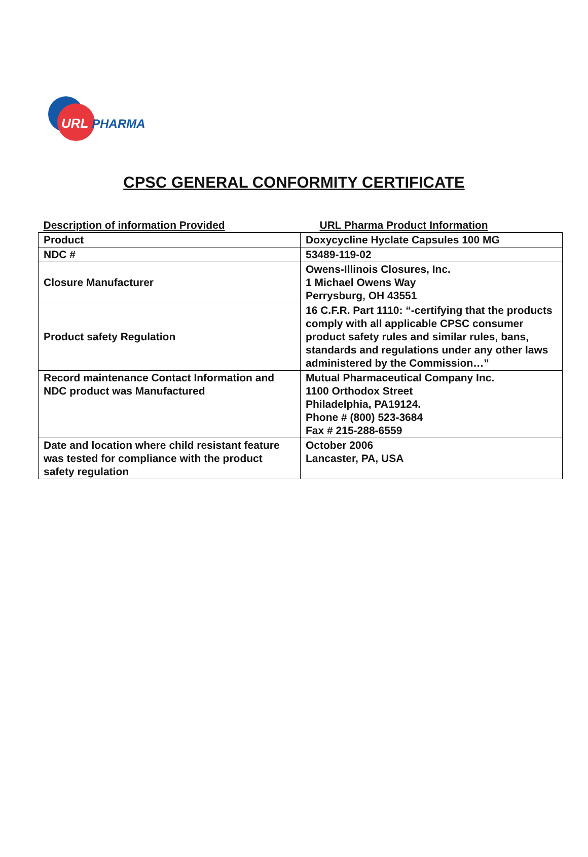URL PHARMA
CPSC GENERAL CONFORMITY CERTIFICATE
| Description of information Provided | URL Pharma Product Information |
| --- | --- |
| Product | Doxycycline Hyclate Capsules 100 MG |
| NDC # | 53489-119-02 |
| Closure Manufacturer | Owens-Illinois Closures, Inc. 1 Michael Owens Way Perrysburg, OH 43551 |
| Product safety Regulation | 16 C.F.R. Part 1110: “-certifying that the products comply with all applicable CPSC consumer product safety rules and similar rules, bans, standards and regulations under any other laws administered by the Commission…” |
| Record maintenance Contact Information and NDC product was Manufactured | Mutual Pharmaceutical Company Inc. 1100 Orthodox Street Philadelphia, PA19124. Phone # (800) 523-3684 Fax # 215-288-6559 |
| Date and location where child resistant feature was tested for compliance with the product safety regulation | October 2006 Lancaster, PA, USA |